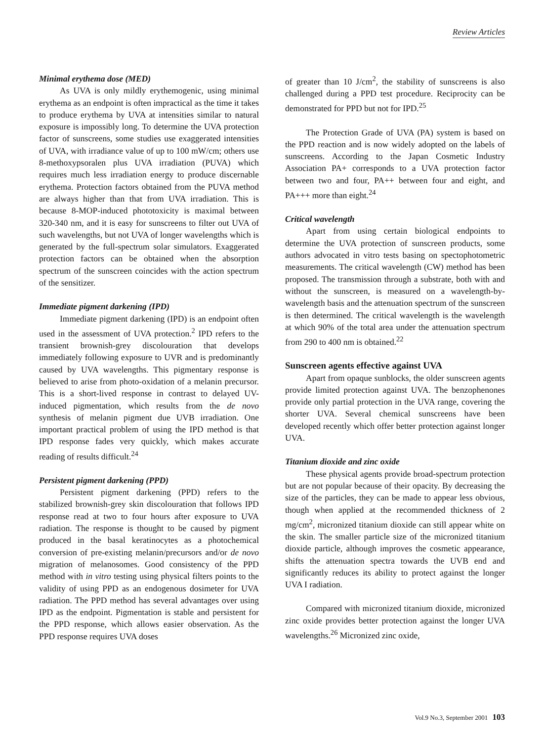Review Articles
Minimal erythema dose (MED)
As UVA is only mildly erythemogenic, using minimal erythema as an endpoint is often impractical as the time it takes to produce erythema by UVA at intensities similar to natural exposure is impossibly long. To determine the UVA protection factor of sunscreens, some studies use exaggerated intensities of UVA, with irradiance value of up to 100 mW/cm; others use 8-methoxypsoralen plus UVA irradiation (PUVA) which requires much less irradiation energy to produce discernable erythema. Protection factors obtained from the PUVA method are always higher than that from UVA irradiation. This is because 8-MOP-induced phototoxicity is maximal between 320-340 nm, and it is easy for sunscreens to filter out UVA of such wavelengths, but not UVA of longer wavelengths which is generated by the full-spectrum solar simulators. Exaggerated protection factors can be obtained when the absorption spectrum of the sunscreen coincides with the action spectrum of the sensitizer.
Immediate pigment darkening (IPD)
Immediate pigment darkening (IPD) is an endpoint often used in the assessment of UVA protection.<sup>2</sup> IPD refers to the transient brownish-grey discolouration that develops immediately following exposure to UVR and is predominantly caused by UVA wavelengths. This pigmentary response is believed to arise from photo-oxidation of a melanin precursor. This is a short-lived response in contrast to delayed UV-induced pigmentation, which results from the de novo synthesis of melanin pigment due UVB irradiation. One important practical problem of using the IPD method is that IPD response fades very quickly, which makes accurate reading of results difficult.<sup>24</sup>
Persistent pigment darkening (PPD)
Persistent pigment darkening (PPD) refers to the stabilized brownish-grey skin discolouration that follows IPD response read at two to four hours after exposure to UVA radiation. The response is thought to be caused by pigment produced in the basal keratinocytes as a photochemical conversion of pre-existing melanin/precursors and/or de novo migration of melanosomes. Good consistency of the PPD method with in vitro testing using physical filters points to the validity of using PPD as an endogenous dosimeter for UVA radiation. The PPD method has several advantages over using IPD as the endpoint. Pigmentation is stable and persistent for the PPD response, which allows easier observation. As the PPD response requires UVA doses
of greater than 10 J/cm<sup>2</sup>, the stability of sunscreens is also challenged during a PPD test procedure. Reciprocity can be demonstrated for PPD but not for IPD.<sup>25</sup>
The Protection Grade of UVA (PA) system is based on the PPD reaction and is now widely adopted on the labels of sunscreens. According to the Japan Cosmetic Industry Association PA+ corresponds to a UVA protection factor between two and four, PA++ between four and eight, and PA+++ more than eight.<sup>24</sup>
Critical wavelength
Apart from using certain biological endpoints to determine the UVA protection of sunscreen products, some authors advocated in vitro tests basing on spectophotometric measurements. The critical wavelength (CW) method has been proposed. The transmission through a substrate, both with and without the sunscreen, is measured on a wavelength-by-wavelength basis and the attenuation spectrum of the sunscreen is then determined. The critical wavelength is the wavelength at which 90% of the total area under the attenuation spectrum from 290 to 400 nm is obtained.<sup>22</sup>
Sunscreen agents effective against UVA
Apart from opaque sunblocks, the older sunscreen agents provide limited protection against UVA. The benzophenones provide only partial protection in the UVA range, covering the shorter UVA. Several chemical sunscreens have been developed recently which offer better protection against longer UVA.
Titanium dioxide and zinc oxide
These physical agents provide broad-spectrum protection but are not popular because of their opacity. By decreasing the size of the particles, they can be made to appear less obvious, though when applied at the recommended thickness of 2 mg/cm<sup>2</sup>, micronized titanium dioxide can still appear white on the skin. The smaller particle size of the micronized titanium dioxide particle, although improves the cosmetic appearance, shifts the attenuation spectra towards the UVB end and significantly reduces its ability to protect against the longer UVA I radiation.
Compared with micronized titanium dioxide, micronized zinc oxide provides better protection against the longer UVA wavelengths.<sup>26</sup> Micronized zinc oxide,
Vol.9 No.3, September 2001 103